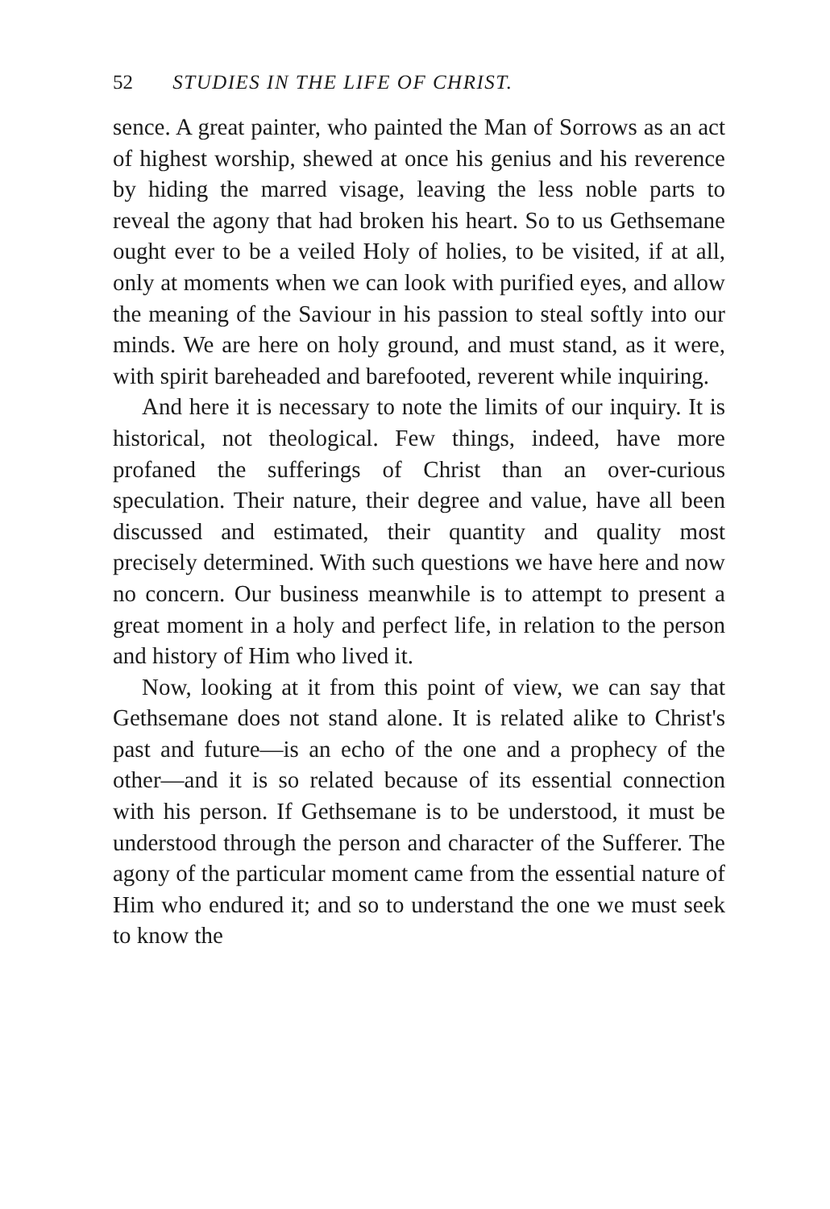52 STUDIES IN THE LIFE OF CHRIST.
sence. A great painter, who painted the Man of Sorrows as an act of highest worship, shewed at once his genius and his reverence by hiding the marred visage, leaving the less noble parts to reveal the agony that had broken his heart. So to us Gethsemane ought ever to be a veiled Holy of holies, to be visited, if at all, only at moments when we can look with purified eyes, and allow the meaning of the Saviour in his passion to steal softly into our minds. We are here on holy ground, and must stand, as it were, with spirit bareheaded and barefooted, reverent while inquiring.
And here it is necessary to note the limits of our inquiry. It is historical, not theological. Few things, indeed, have more profaned the sufferings of Christ than an over-curious speculation. Their nature, their degree and value, have all been discussed and estimated, their quantity and quality most precisely determined. With such questions we have here and now no concern. Our business meanwhile is to attempt to present a great moment in a holy and perfect life, in relation to the person and history of Him who lived it.
Now, looking at it from this point of view, we can say that Gethsemane does not stand alone. It is related alike to Christ's past and future—is an echo of the one and a prophecy of the other—and it is so related because of its essential connection with his person. If Gethsemane is to be understood, it must be understood through the person and character of the Sufferer. The agony of the particular moment came from the essential nature of Him who endured it; and so to understand the one we must seek to know the